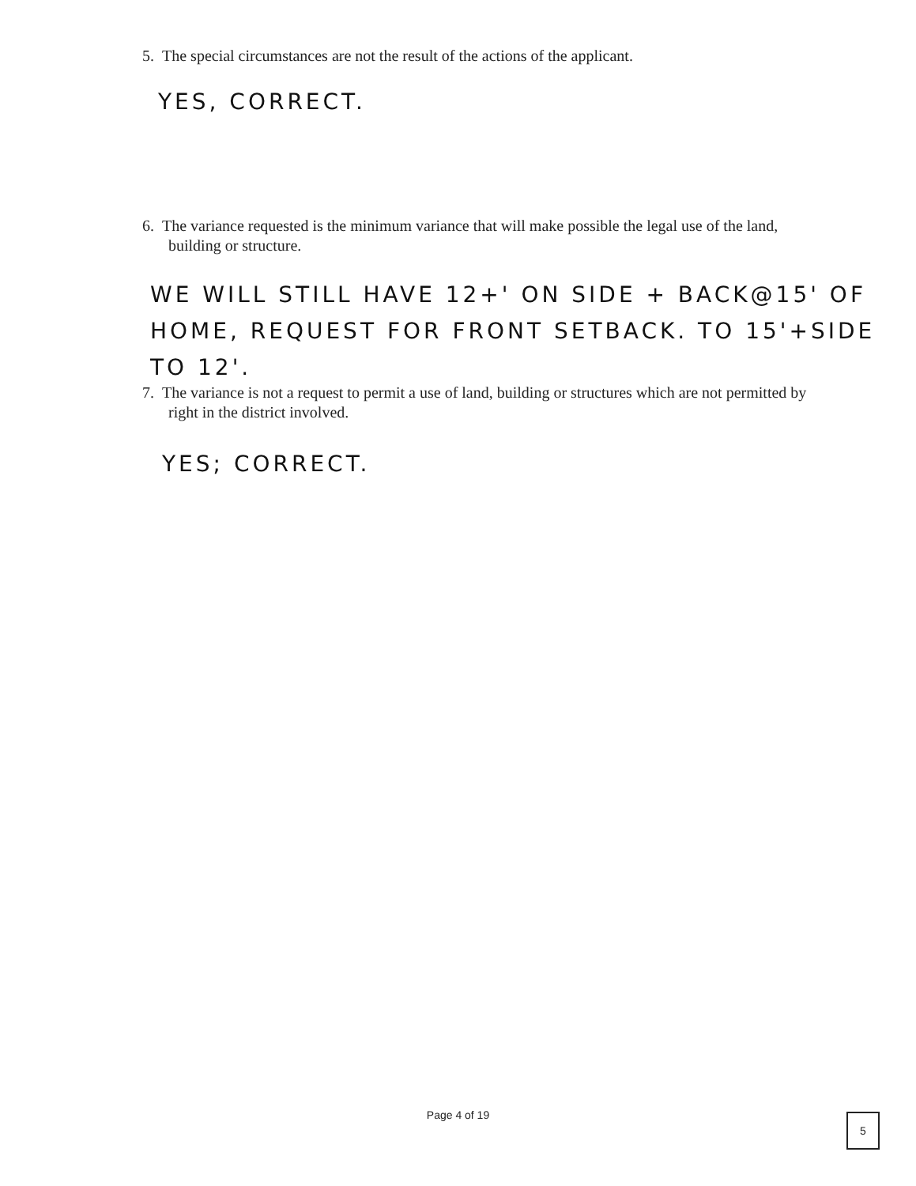5. The special circumstances are not the result of the actions of the applicant.
YES, CORRECT.
6. The variance requested is the minimum variance that will make possible the legal use of the land, building or structure.
WE WILL STILL HAVE 12+' ON SIDE + BACK@15' OF HOME, REQUEST FOR FRONT SETBACK. TO 15'+SIDE TO 12'.
7. The variance is not a request to permit a use of land, building or structures which are not permitted by right in the district involved.
YES; CORRECT.
Page 4 of 19 5